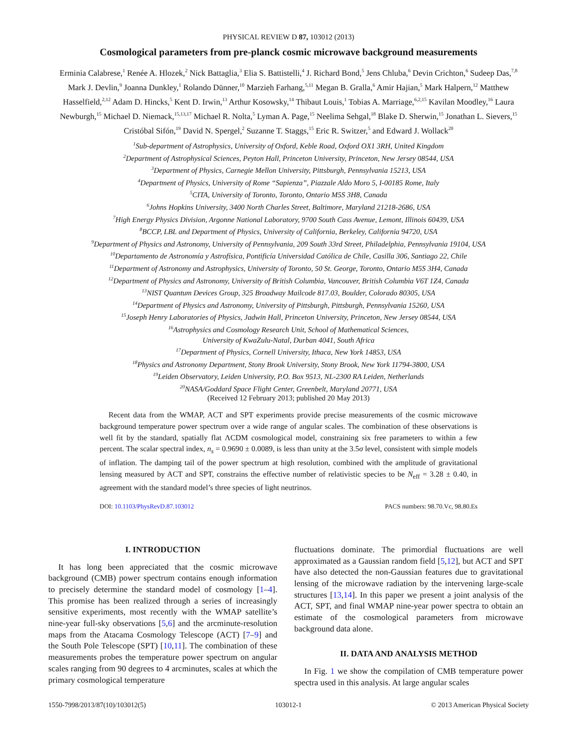PHYSICAL REVIEW D 87, 103012 (2013)
Cosmological parameters from pre-planck cosmic microwave background measurements
Erminia Calabrese,<sup>1</sup> Renée A. Hlozek,<sup>2</sup> Nick Battaglia,<sup>3</sup> Elia S. Battistelli,<sup>4</sup> J. Richard Bond,<sup>5</sup> Jens Chluba,<sup>6</sup> Devin Crichton,<sup>6</sup> Sudeep Das,<sup>7,8</sup> Mark J. Devlin,<sup>9</sup> Joanna Dunkley,<sup>1</sup> Rolando Dünner,<sup>10</sup> Marzieh Farhang,<sup>5,11</sup> Megan B. Gralla,<sup>6</sup> Amir Hajian,<sup>5</sup> Mark Halpern,<sup>12</sup> Matthew Hasselfield,<sup>2,12</sup> Adam D. Hincks,<sup>5</sup> Kent D. Irwin,<sup>13</sup> Arthur Kosowsky,<sup>14</sup> Thibaut Louis,<sup>1</sup> Tobias A. Marriage,<sup>6,2,15</sup> Kavilan Moodley,<sup>16</sup> Laura Newburgh,<sup>15</sup> Michael D. Niemack,<sup>15,13,17</sup> Michael R. Nolta,<sup>5</sup> Lyman A. Page,<sup>15</sup> Neelima Sehgal,<sup>18</sup> Blake D. Sherwin,<sup>15</sup> Jonathan L. Sievers,<sup>15</sup> Cristóbal Sifón,<sup>19</sup> David N. Spergel,<sup>2</sup> Suzanne T. Staggs,<sup>15</sup> Eric R. Switzer,<sup>5</sup> and Edward J. Wollack<sup>20</sup>
<sup>1</sup> Sub-department of Astrophysics, University of Oxford, Keble Road, Oxford OX1 3RH, United Kingdom
<sup>2</sup> Department of Astrophysical Sciences, Peyton Hall, Princeton University, Princeton, New Jersey 08544, USA
<sup>3</sup> Department of Physics, Carnegie Mellon University, Pittsburgh, Pennsylvania 15213, USA
<sup>4</sup> Department of Physics, University of Rome “Sapienza”, Piazzale Aldo Moro 5, I-00185 Rome, Italy
<sup>5</sup> CITA, University of Toronto, Toronto, Ontario M5S 3H8, Canada
<sup>6</sup> Johns Hopkins University, 3400 North Charles Street, Baltimore, Maryland 21218-2686, USA
<sup>7</sup> High Energy Physics Division, Argonne National Laboratory, 9700 South Cass Avenue, Lemont, Illinois 60439, USA
<sup>8</sup>BCCP, LBL and Department of Physics, University of California, Berkeley, California 94720, USA
<sup>9</sup> Department of Physics and Astronomy, University of Pennsylvania, 209 South 33rd Street, Philadelphia, Pennsylvania 19104, USA
<sup>10</sup> Departamento de Astronomía y Astrofísica, Pontificía Universidad Católica de Chile, Casilla 306, Santiago 22, Chile
<sup>11</sup> Department of Astronomy and Astrophysics, University of Toronto, 50 St. George, Toronto, Ontario M5S 3H4, Canada
<sup>12</sup> Department of Physics and Astronomy, University of British Columbia, Vancouver, British Columbia V6T 1Z4, Canada
<sup>13</sup>NIST Quantum Devices Group, 325 Broadway Mailcode 817.03, Boulder, Colorado 80305, USA
<sup>14</sup> Department of Physics and Astronomy, University of Pittsburgh, Pittsburgh, Pennsylvania 15260, USA
<sup>15</sup> Joseph Henry Laboratories of Physics, Jadwin Hall, Princeton University, Princeton, New Jersey 08544, USA
<sup>16</sup> Astrophysics and Cosmology Research Unit, School of Mathematical Sciences,
University of KwaZulu-Natal, Durban 4041, South Africa
<sup>17</sup> Department of Physics, Cornell University, Ithaca, New York 14853, USA
<sup>18</sup> Physics and Astronomy Department, Stony Brook University, Stony Brook, New York 11794-3800, USA
<sup>19</sup> Leiden Observatory, Leiden University, P.O. Box 9513, NL-2300 RA Leiden, Netherlands
<sup>20</sup>NASA/Goddard Space Flight Center, Greenbelt, Maryland 20771, USA
(Received 12 February 2013; published 20 May 2013)
Recent data from the WMAP, ACT and SPT experiments provide precise measurements of the cosmic microwave background temperature power spectrum over a wide range of angular scales. The combination of these observations is well fit by the standard, spatially flat ΛCDM cosmological model, constraining six free parameters to within a few percent. The scalar spectral index, n<sub>s</sub> = 0.9690 ± 0.0089, is less than unity at the 3.5σ level, consistent with simple models of inflation. The damping tail of the power spectrum at high resolution, combined with the amplitude of gravitational lensing measured by ACT and SPT, constrains the effective number of relativistic species to be N<sub>eff</sub> = 3.28 ± 0.40, in agreement with the standard model’s three species of light neutrinos.
DOI: 10.1103/PhysRevD.87.103012 PACS numbers: 98.70.Vc, 98.80.Es
I. INTRODUCTION
It has long been appreciated that the cosmic microwave background (CMB) power spectrum contains enough information to precisely determine the standard model of cosmology [1–4]. This promise has been realized through a series of increasingly sensitive experiments, most recently with the WMAP satellite’s nine-year full-sky observations [5,6] and the arcminute-resolution maps from the Atacama Cosmology Telescope (ACT) [7–9] and the South Pole Telescope (SPT) [10,11]. The combination of these measurements probes the temperature power spectrum on angular scales ranging from 90 degrees to 4 arcminutes, scales at which the primary cosmological temperature
fluctuations dominate. The primordial fluctuations are well approximated as a Gaussian random field [5,12], but ACT and SPT have also detected the non-Gaussian features due to gravitational lensing of the microwave radiation by the intervening large-scale structures [13,14]. In this paper we present a joint analysis of the ACT, SPT, and final WMAP nine-year power spectra to obtain an estimate of the cosmological parameters from microwave background data alone.
II. DATA AND ANALYSIS METHOD
In Fig. 1 we show the compilation of CMB temperature power spectra used in this analysis. At large angular scales
1550-7998/2013/87(10)/103012(5) 103012-1 © 2013 American Physical Society